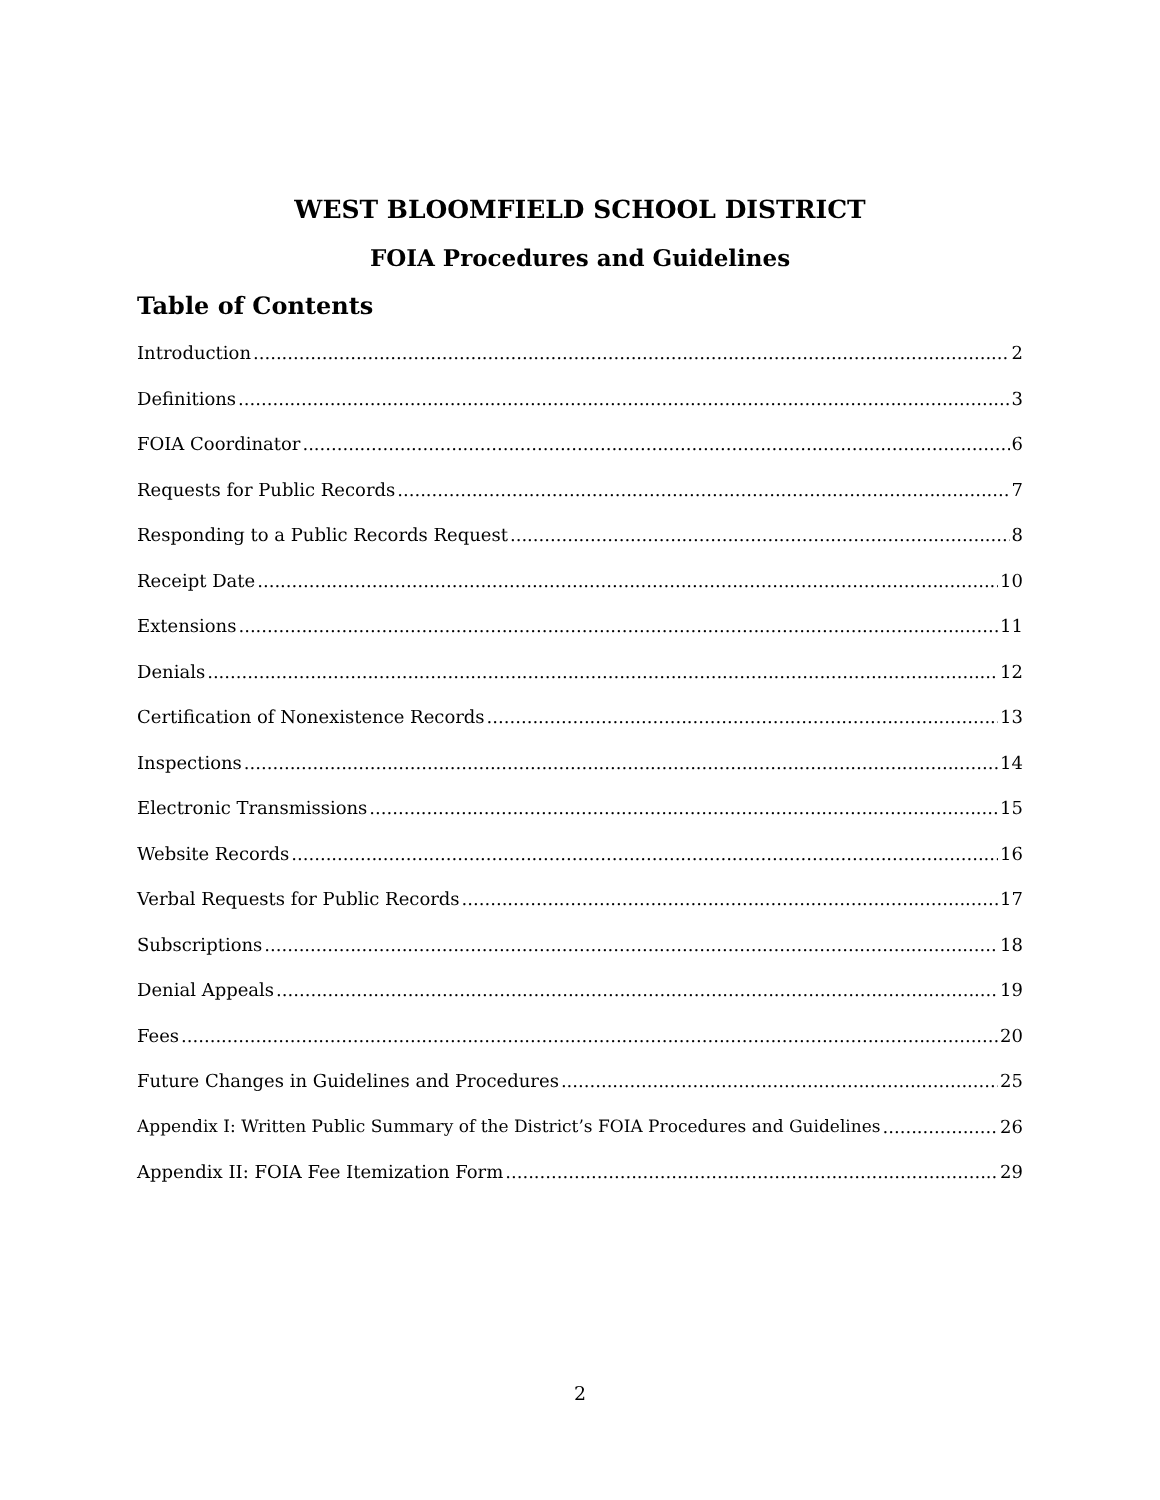WEST BLOOMFIELD SCHOOL DISTRICT
FOIA Procedures and Guidelines
Table of Contents
Introduction 2
Definitions 3
FOIA Coordinator 6
Requests for Public Records 7
Responding to a Public Records Request 8
Receipt Date 10
Extensions 11
Denials 12
Certification of Nonexistence Records 13
Inspections 14
Electronic Transmissions 15
Website Records 16
Verbal Requests for Public Records 17
Subscriptions 18
Denial Appeals 19
Fees 20
Future Changes in Guidelines and Procedures 25
Appendix I: Written Public Summary of the District’s FOIA Procedures and Guidelines 26
Appendix II: FOIA Fee Itemization Form 29
2